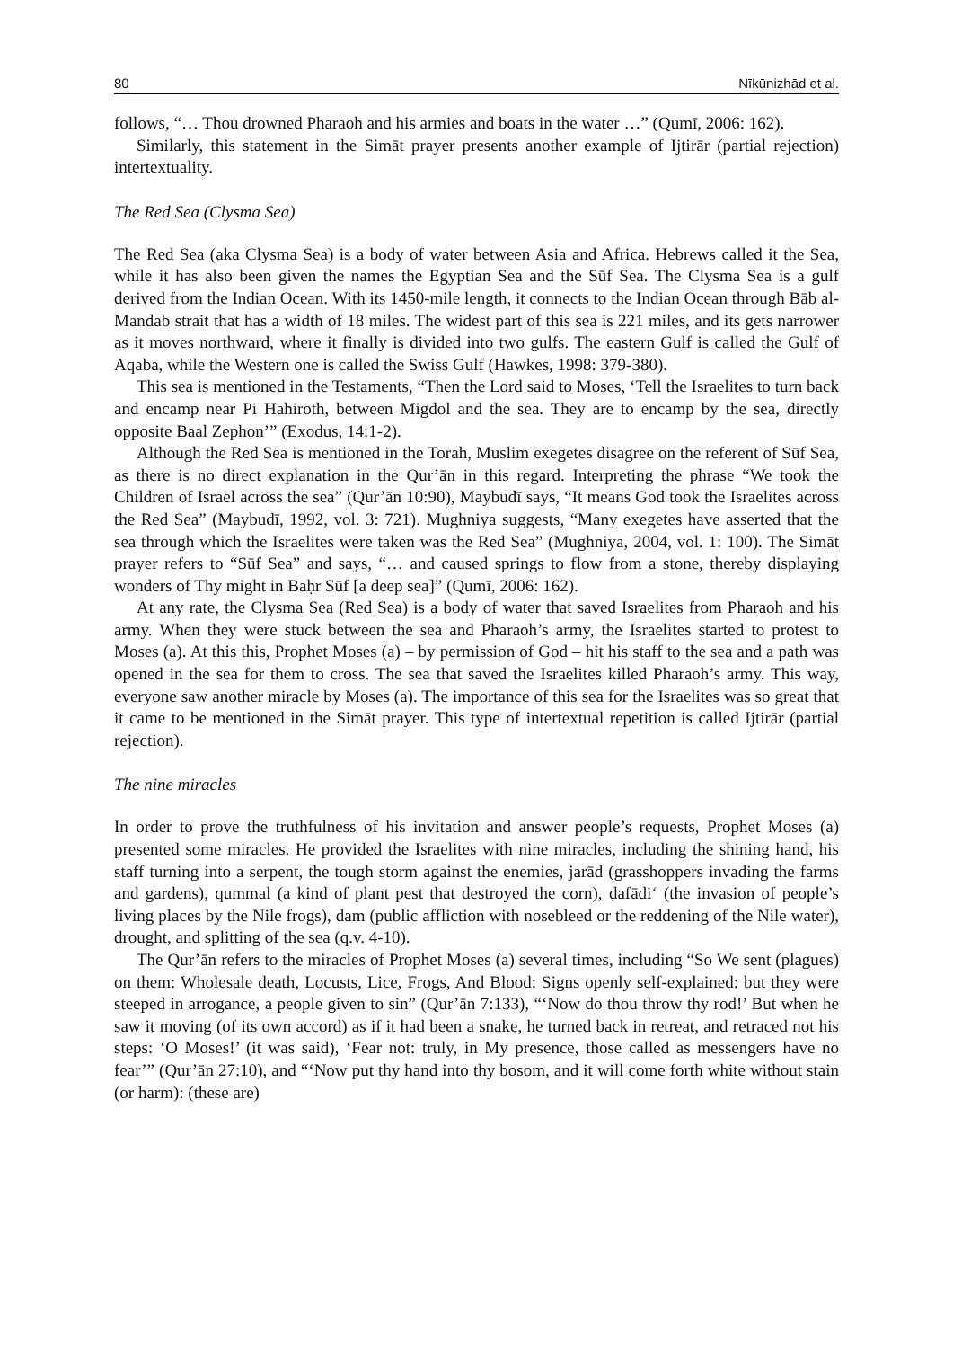80 Nīkūnizhād et al.
follows, “… Thou drowned Pharaoh and his armies and boats in the water …” (Qumī, 2006: 162).
Similarly, this statement in the Simāt prayer presents another example of Ijtirār (partial rejection) intertextuality.
The Red Sea (Clysma Sea)
The Red Sea (aka Clysma Sea) is a body of water between Asia and Africa. Hebrews called it the Sea, while it has also been given the names the Egyptian Sea and the Sūf Sea. The Clysma Sea is a gulf derived from the Indian Ocean. With its 1450-mile length, it connects to the Indian Ocean through Bāb al-Mandab strait that has a width of 18 miles. The widest part of this sea is 221 miles, and its gets narrower as it moves northward, where it finally is divided into two gulfs. The eastern Gulf is called the Gulf of Aqaba, while the Western one is called the Swiss Gulf (Hawkes, 1998: 379-380).
This sea is mentioned in the Testaments, “Then the Lord said to Moses, ‘Tell the Israelites to turn back and encamp near Pi Hahiroth, between Migdol and the sea. They are to encamp by the sea, directly opposite Baal Zephon’” (Exodus, 14:1-2).
Although the Red Sea is mentioned in the Torah, Muslim exegetes disagree on the referent of Sūf Sea, as there is no direct explanation in the Qur’ān in this regard. Interpreting the phrase “We took the Children of Israel across the sea” (Qur’ān 10:90), Maybudī says, “It means God took the Israelites across the Red Sea” (Maybudī, 1992, vol. 3: 721). Mughniya suggests, “Many exegetes have asserted that the sea through which the Israelites were taken was the Red Sea” (Mughniya, 2004, vol. 1: 100). The Simāt prayer refers to “Sūf Sea” and says, “… and caused springs to flow from a stone, thereby displaying wonders of Thy might in Baḥr Sūf [a deep sea]” (Qumī, 2006: 162).
At any rate, the Clysma Sea (Red Sea) is a body of water that saved Israelites from Pharaoh and his army. When they were stuck between the sea and Pharaoh’s army, the Israelites started to protest to Moses (a). At this this, Prophet Moses (a) – by permission of God – hit his staff to the sea and a path was opened in the sea for them to cross. The sea that saved the Israelites killed Pharaoh’s army. This way, everyone saw another miracle by Moses (a). The importance of this sea for the Israelites was so great that it came to be mentioned in the Simāt prayer. This type of intertextual repetition is called Ijtirār (partial rejection).
The nine miracles
In order to prove the truthfulness of his invitation and answer people’s requests, Prophet Moses (a) presented some miracles. He provided the Israelites with nine miracles, including the shining hand, his staff turning into a serpent, the tough storm against the enemies, jarād (grasshoppers invading the farms and gardens), qummal (a kind of plant pest that destroyed the corn), ḍafādi‘ (the invasion of people’s living places by the Nile frogs), dam (public affliction with nosebleed or the reddening of the Nile water), drought, and splitting of the sea (q.v. 4-10).
The Qur’ān refers to the miracles of Prophet Moses (a) several times, including “So We sent (plagues) on them: Wholesale death, Locusts, Lice, Frogs, And Blood: Signs openly self-explained: but they were steeped in arrogance, a people given to sin” (Qur’ān 7:133), “‘Now do thou throw thy rod!’ But when he saw it moving (of its own accord) as if it had been a snake, he turned back in retreat, and retraced not his steps: ‘O Moses!’ (it was said), ‘Fear not: truly, in My presence, those called as messengers have no fear’” (Qur’ān 27:10), and “‘Now put thy hand into thy bosom, and it will come forth white without stain (or harm): (these are)